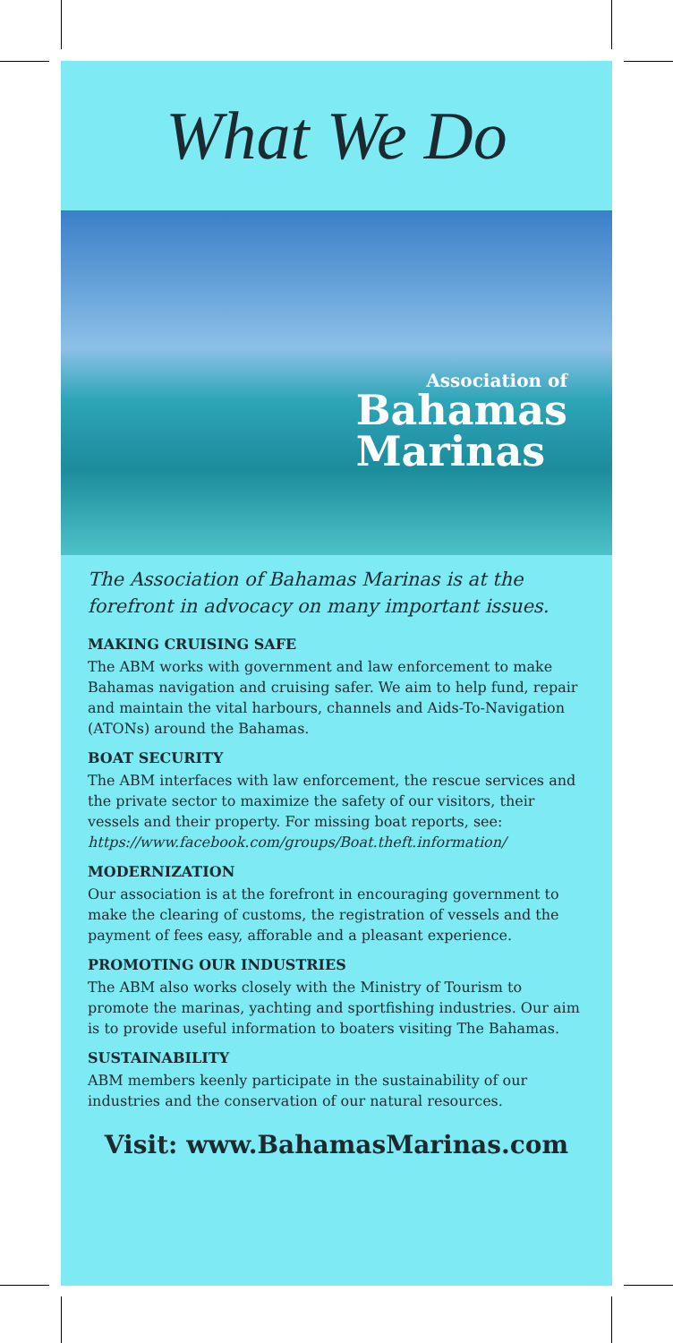What We Do
Association of
Bahamas
Marinas
The Association of Bahamas Marinas is at the forefront in advocacy on many important issues.
MAKING CRUISING SAFE
The ABM works with government and law enforcement to make Bahamas navigation and cruising safer. We aim to help fund, repair and maintain the vital harbours, channels and Aids-To-Navigation (ATONs) around the Bahamas.
BOAT SECURITY
The ABM interfaces with law enforcement, the rescue services and the private sector to maximize the safety of our visitors, their vessels and their property. For missing boat reports, see: https://www.facebook.com/groups/Boat.theft.information/
MODERNIZATION
Our association is at the forefront in encouraging government to make the clearing of customs, the registration of vessels and the payment of fees easy, afforable and a pleasant experience.
PROMOTING OUR INDUSTRIES
The ABM also works closely with the Ministry of Tourism to promote the marinas, yachting and sportfishing industries. Our aim is to provide useful information to boaters visiting The Bahamas.
SUSTAINABILITY
ABM members keenly participate in the sustainability of our industries and the conservation of our natural resources.
Visit: www.BahamasMarinas.com